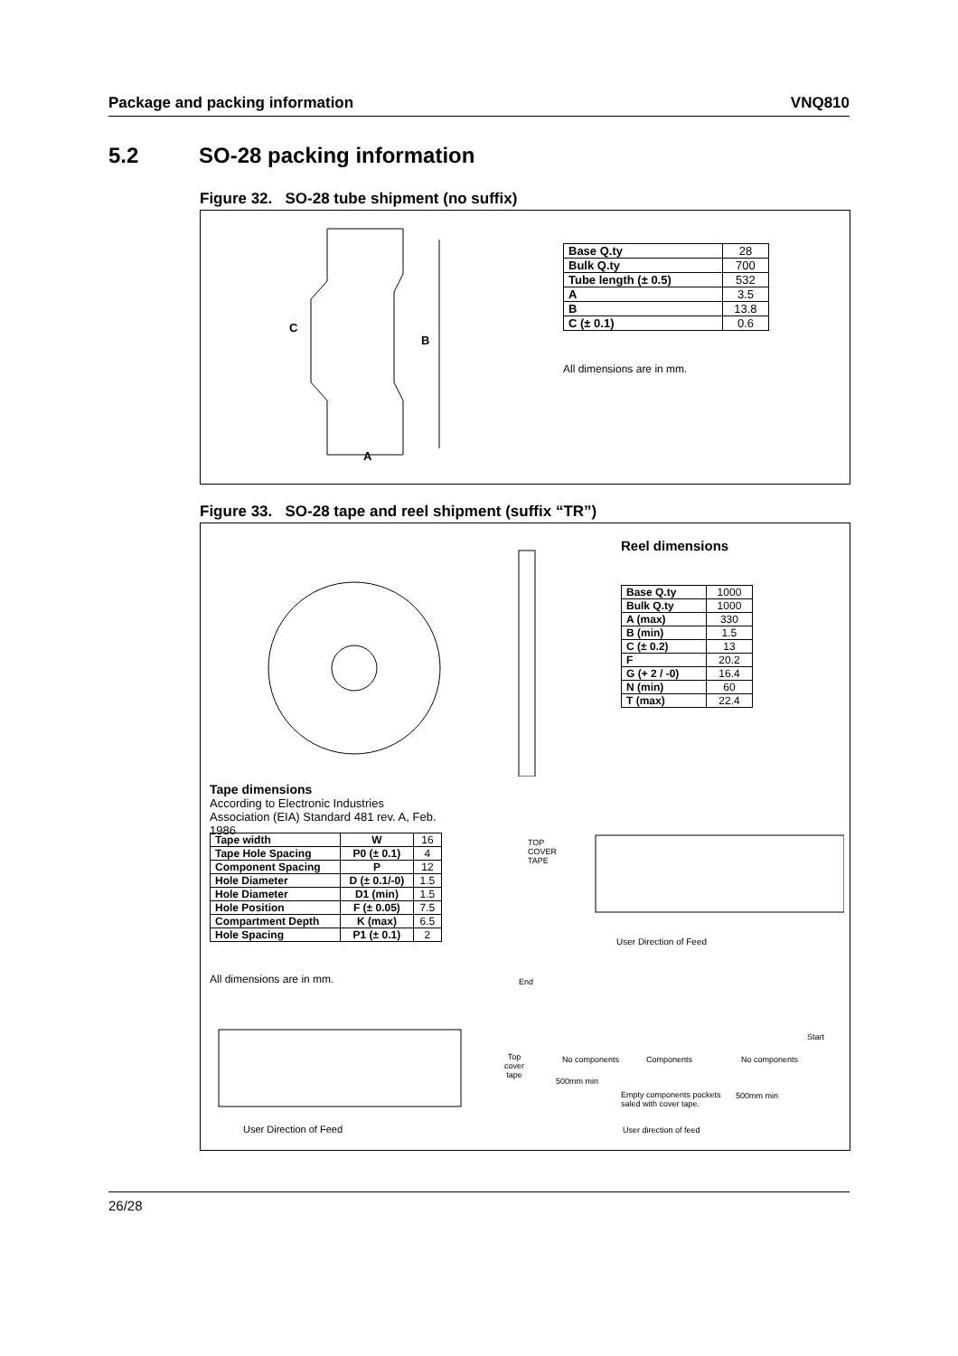Package and packing information VNQ810
5.2 SO-28 packing information
Figure 32. SO-28 tube shipment (no suffix)
B
C
A
| Base Q.ty | 28 |
| Bulk Q.ty | 700 |
| Tube length (± 0.5) | 532 |
| A | 3.5 |
| B | 13.8 |
| C (± 0.1) | 0.6 |
All dimensions are in mm.
Figure 33. SO-28 tape and reel shipment (suffix “TR”)
Reel dimensions
| Base Q.ty | 1000 |
| Bulk Q.ty | 1000 |
| A (max) | 330 |
| B (min) | 1.5 |
| C (± 0.2) | 13 |
| F | 20.2 |
| G (+ 2 / -0) | 16.4 |
| N (min) | 60 |
| T (max) | 22.4 |
Tape dimensions
According to Electronic Industries Association (EIA) Standard 481 rev. A, Feb. 1986
| Tape width | W | 16 |
| Tape Hole Spacing | P0 (± 0.1) | 4 |
| Component Spacing | P | 12 |
| Hole Diameter | D (± 0.1/-0) | 1.5 |
| Hole Diameter | D1 (min) | 1.5 |
| Hole Position | F (± 0.05) | 7.5 |
| Compartment Depth | K (max) | 6.5 |
| Hole Spacing | P1 (± 0.1) | 2 |
All dimensions are in mm.
TOP
COVER
TAPE
User Direction of Feed
User Direction of Feed
End
Top
cover
tape
No components Components No components
Start
500mm min
Empty components pockets
saled with cover tape.
500mm min
User direction of feed
26/28